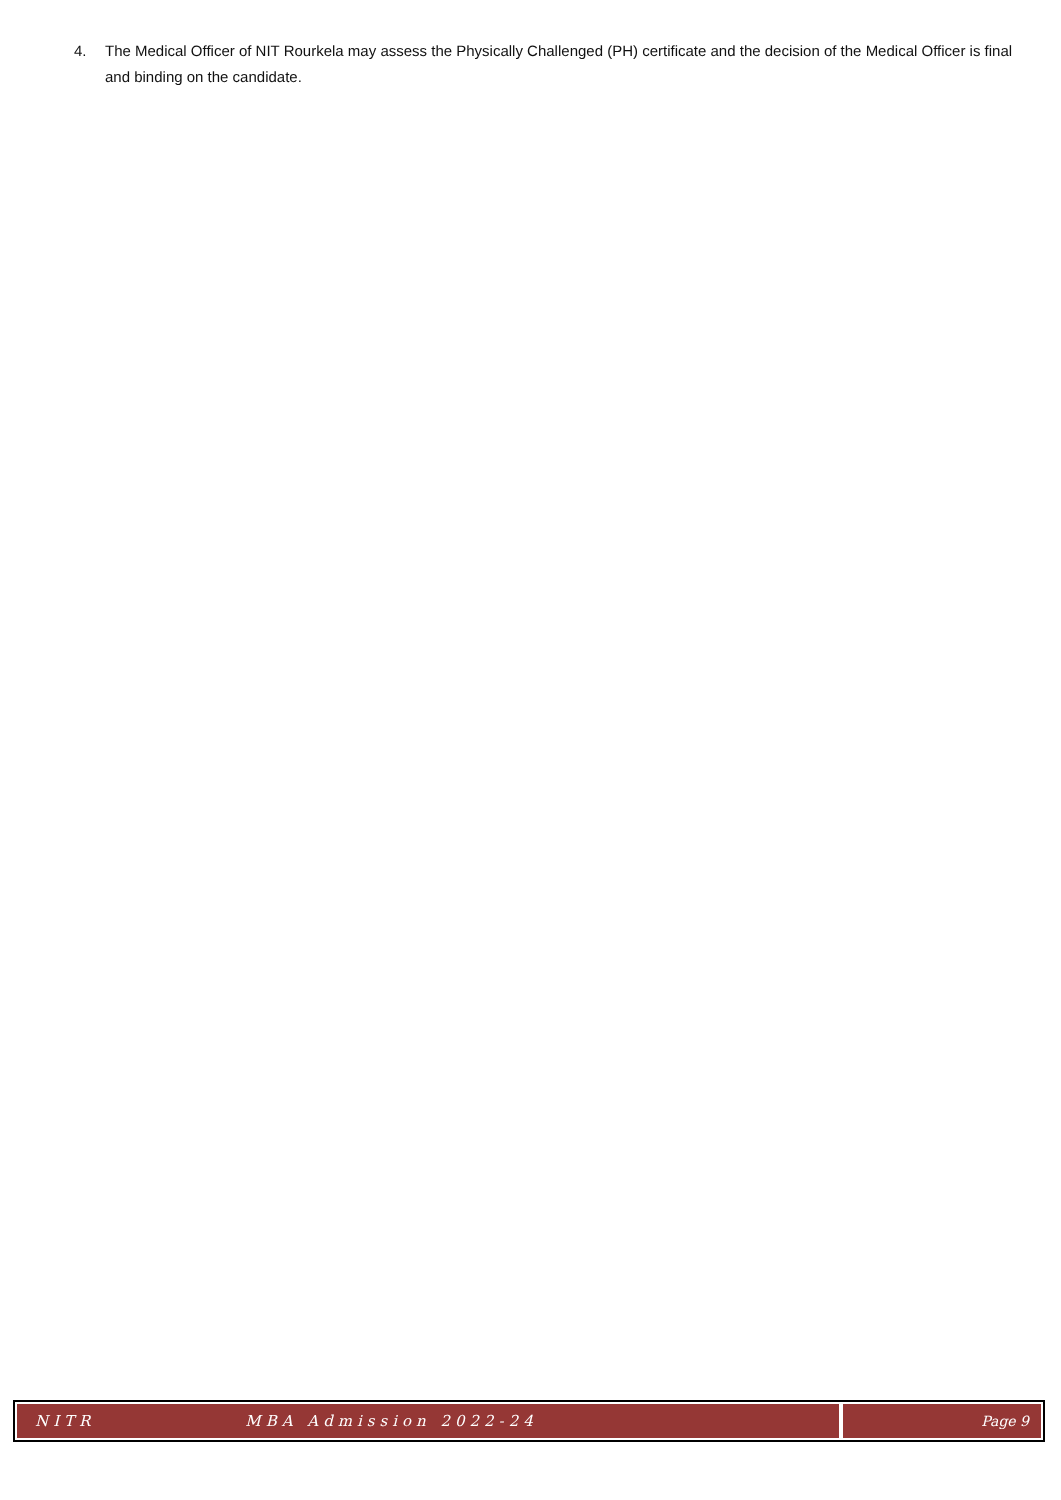4. The Medical Officer of NIT Rourkela may assess the Physically Challenged (PH) certificate and the decision of the Medical Officer is final and binding on the candidate.
NITR MBA Admission 2022-24 Page 9